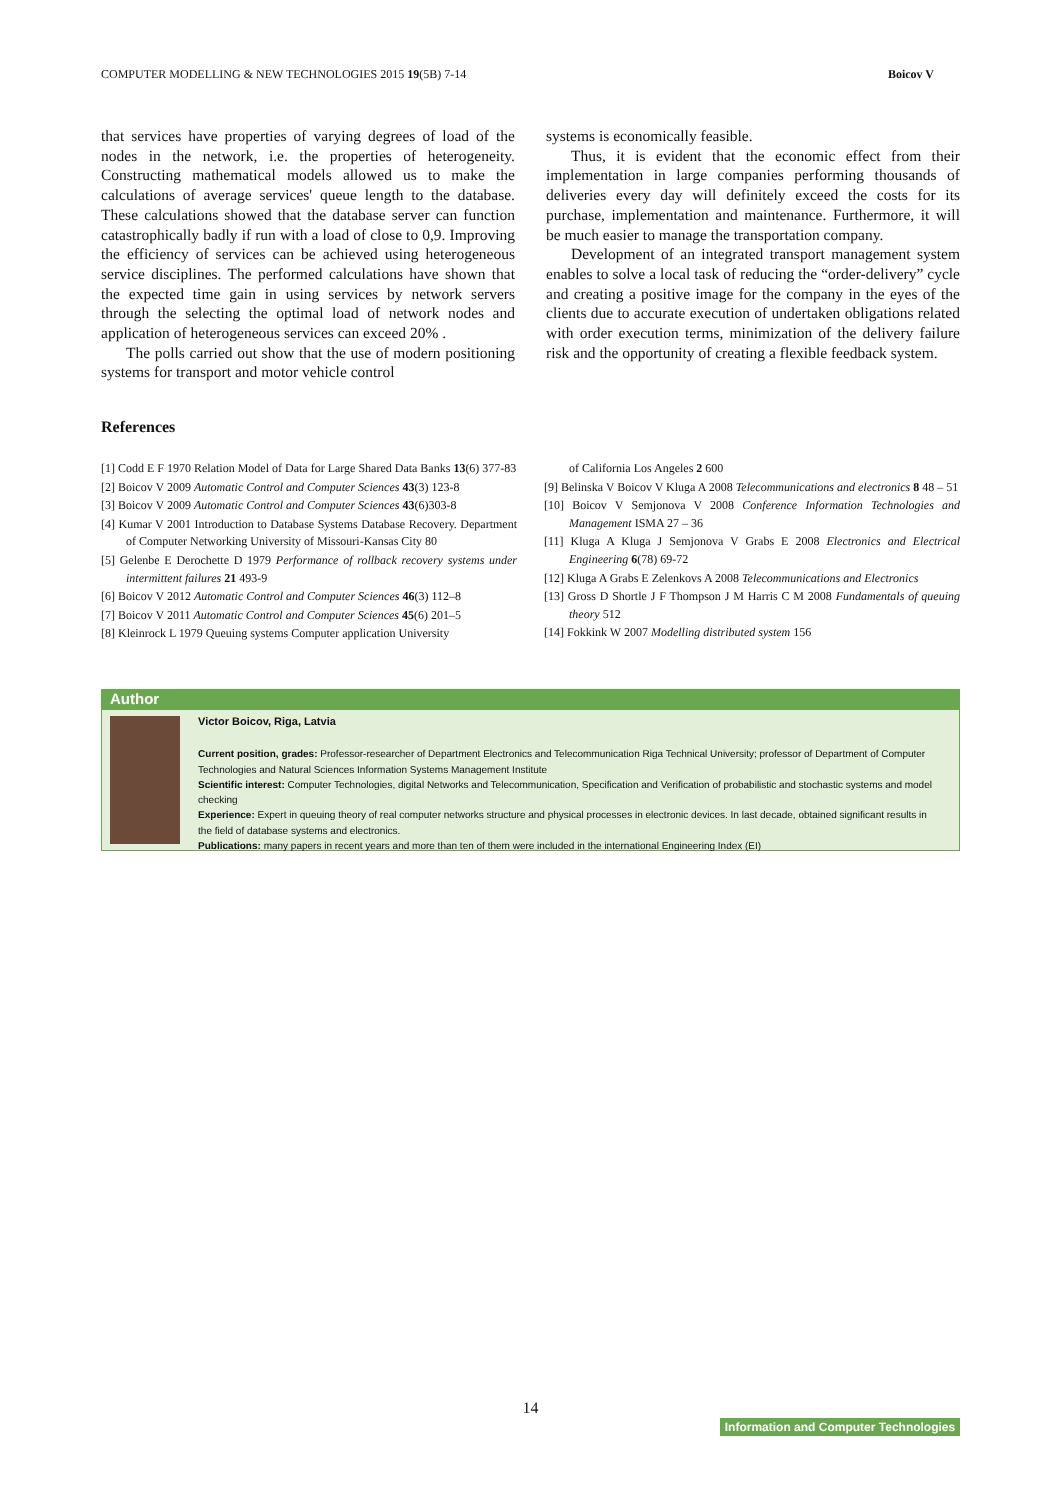COMPUTER MODELLING & NEW TECHNOLOGIES 2015 19(5B) 7-14 Boicov V
that services have properties of varying degrees of load of the nodes in the network, i.e. the properties of heterogeneity. Constructing mathematical models allowed us to make the calculations of average services' queue length to the database. These calculations showed that the database server can function catastrophically badly if run with a load of close to 0,9. Improving the efficiency of services can be achieved using heterogeneous service disciplines. The performed calculations have shown that the expected time gain in using services by network servers through the selecting the optimal load of network nodes and application of heterogeneous services can exceed 20% .
The polls carried out show that the use of modern positioning systems for transport and motor vehicle control
systems is economically feasible.
Thus, it is evident that the economic effect from their implementation in large companies performing thousands of deliveries every day will definitely exceed the costs for its purchase, implementation and maintenance. Furthermore, it will be much easier to manage the transportation company.
Development of an integrated transport management system enables to solve a local task of reducing the “order-delivery” cycle and creating a positive image for the company in the eyes of the clients due to accurate execution of undertaken obligations related with order execution terms, minimization of the delivery failure risk and the opportunity of creating a flexible feedback system.
References
[1] Codd E F 1970 Relation Model of Data for Large Shared Data Banks 13(6) 377-83
[2] Boicov V 2009 Automatic Control and Computer Sciences 43(3) 123-8
[3] Boicov V 2009 Automatic Control and Computer Sciences 43(6)303-8
[4] Kumar V 2001 Introduction to Database Systems Database Recovery. Department of Computer Networking University of Missouri-Kansas City 80
[5] Gelenbe E Derochette D 1979 Performance of rollback recovery systems under intermittent failures 21 493-9
[6] Boicov V 2012 Automatic Control and Computer Sciences 46(3) 112–8
[7] Boicov V 2011 Automatic Control and Computer Sciences 45(6) 201–5
[8] Kleinrock L 1979 Queuing systems Computer application University
of California Los Angeles 2 600
[9] Belinska V Boicov V Kluga A 2008 Telecommunications and electronics 8 48 – 51
[10] Boicov V Semjonova V 2008 Conference Information Technologies and Management ISMA 27 – 36
[11] Kluga A Kluga J Semjonova V Grabs E 2008 Electronics and Electrical Engineering 6(78) 69-72
[12] Kluga A Grabs E Zelenkovs A 2008 Telecommunications and Electronics
[13] Gross D Shortle J F Thompson J M Harris C M 2008 Fundamentals of queuing theory 512
[14] Fokkink W 2007 Modelling distributed system 156
Author
Victor Boicov, Riga, Latvia
Current position, grades: Professor-researcher of Department Electronics and Telecommunication Riga Technical University; professor of Department of Computer Technologies and Natural Sciences Information Systems Management Institute
Scientific interest: Computer Technologies, digital Networks and Telecommunication, Specification and Verification of probabilistic and stochastic systems and model checking
Experience: Expert in queuing theory of real computer networks structure and physical processes in electronic devices. In last decade, obtained significant results in the field of database systems and electronics.
Publications: many papers in recent years and more than ten of them were included in the international Engineering Index (EI)
14
Information and Computer Technologies